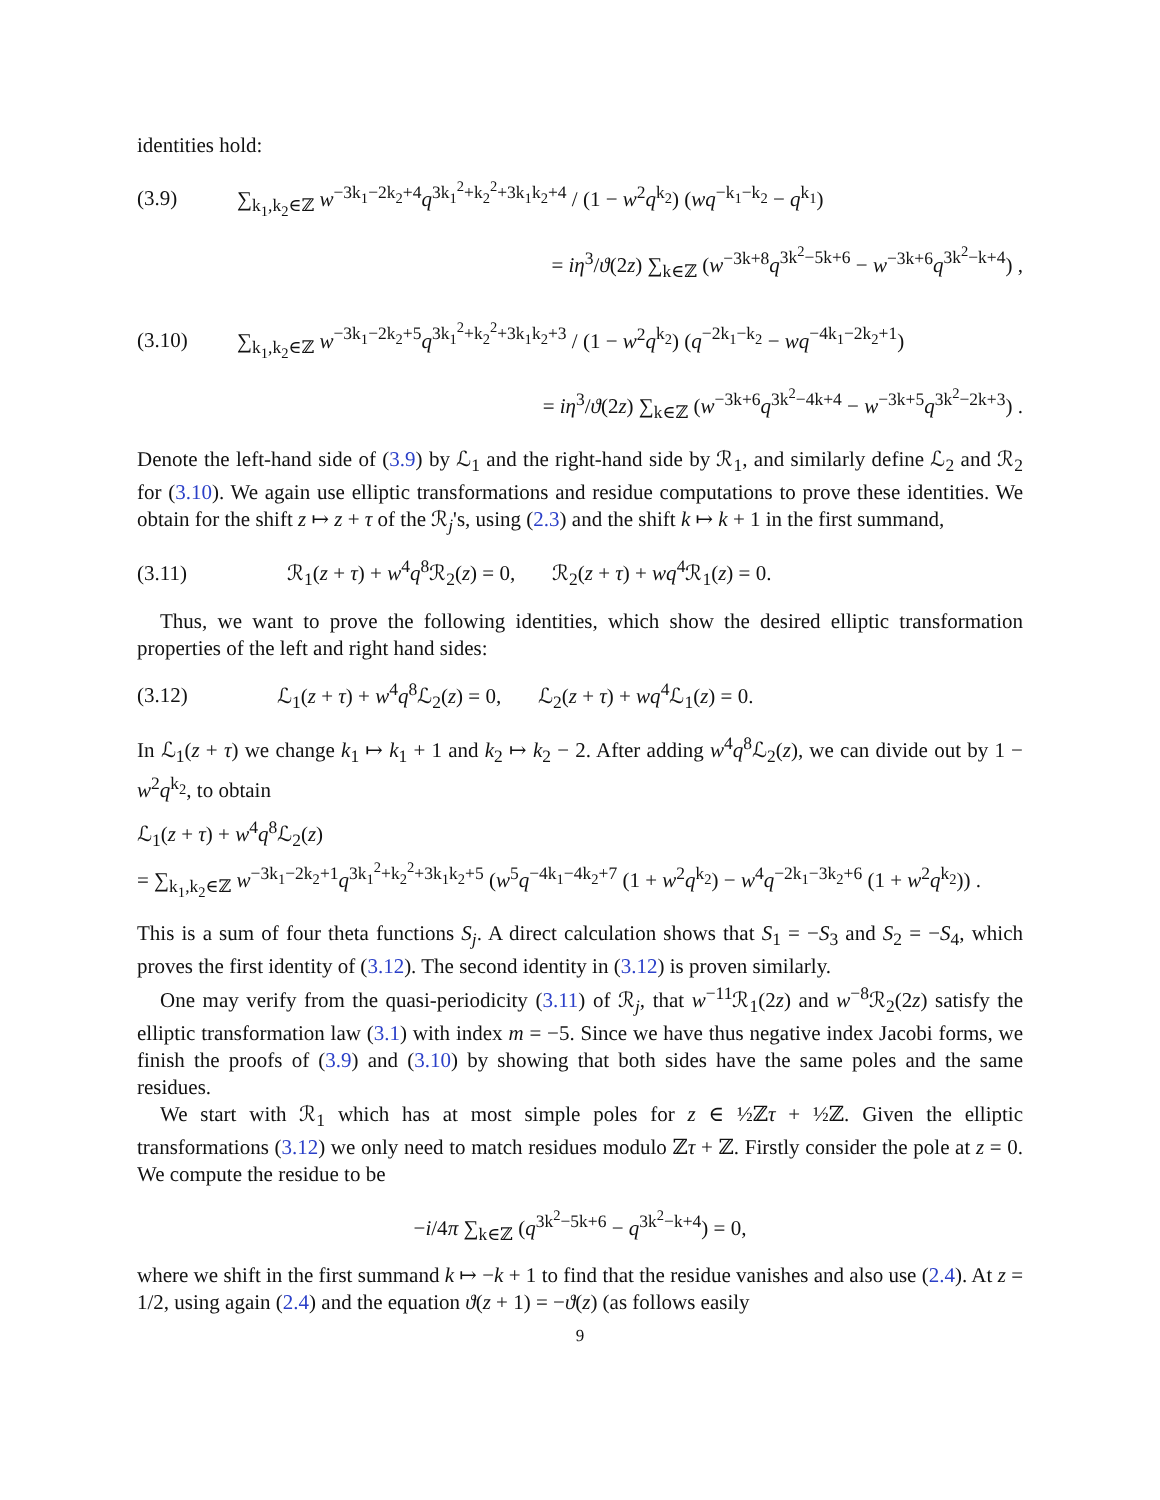identities hold:
(3.9) ∑<sub>k<sub>1</sub>,k<sub>2</sub>∈ℤ</sub> w<sup>−3k<sub>1</sub>−2k<sub>2</sub>+4</sup>q<sup>3k<sub>1</sub><sup>2</sup>+k<sub>2</sub><sup>2</sup>+3k<sub>1</sub>k<sub>2</sub>+4</sup> / (1 − w<sup>2</sup>q<sup>k<sub>2</sub></sup>) (wq<sup>−k<sub>1</sub>−k<sub>2</sub></sup> − q<sup>k<sub>1</sub></sup>)
= iη<sup>3</sup>/ϑ(2z) ∑<sub>k∈ℤ</sub> (w<sup>−3k+8</sup>q<sup>3k<sup>2</sup>−5k+6</sup> − w<sup>−3k+6</sup>q<sup>3k<sup>2</sup>−k+4</sup>) ,
(3.10) ∑<sub>k<sub>1</sub>,k<sub>2</sub>∈ℤ</sub> w<sup>−3k<sub>1</sub>−2k<sub>2</sub>+5</sup>q<sup>3k<sub>1</sub><sup>2</sup>+k<sub>2</sub><sup>2</sup>+3k<sub>1</sub>k<sub>2</sub>+3</sup> / (1 − w<sup>2</sup>q<sup>k<sub>2</sub></sup>) (q<sup>−2k<sub>1</sub>−k<sub>2</sub></sup> − wq<sup>−4k<sub>1</sub>−2k<sub>2</sub>+1</sup>)
= iη<sup>3</sup>/ϑ(2z) ∑<sub>k∈ℤ</sub> (w<sup>−3k+6</sup>q<sup>3k<sup>2</sup>−4k+4</sup> − w<sup>−3k+5</sup>q<sup>3k<sup>2</sup>−2k+3</sup>) .
Denote the left-hand side of (3.9) by ℒ<sub>1</sub> and the right-hand side by ℛ<sub>1</sub>, and similarly define ℒ<sub>2</sub> and ℛ<sub>2</sub> for (3.10). We again use elliptic transformations and residue computations to prove these identities. We obtain for the shift z ↦ z + τ of the ℛ<sub>j</sub>'s, using (2.3) and the shift k ↦ k + 1 in the first summand,
(3.11) ℛ<sub>1</sub>(z + τ) + w<sup>4</sup>q<sup>8</sup>ℛ<sub>2</sub>(z) = 0, ℛ<sub>2</sub>(z + τ) + wq<sup>4</sup>ℛ<sub>1</sub>(z) = 0.
Thus, we want to prove the following identities, which show the desired elliptic transformation properties of the left and right hand sides:
(3.12) ℒ<sub>1</sub>(z + τ) + w<sup>4</sup>q<sup>8</sup>ℒ<sub>2</sub>(z) = 0, ℒ<sub>2</sub>(z + τ) + wq<sup>4</sup>ℒ<sub>1</sub>(z) = 0.
In ℒ<sub>1</sub>(z + τ) we change k<sub>1</sub> ↦ k<sub>1</sub> + 1 and k<sub>2</sub> ↦ k<sub>2</sub> − 2. After adding w<sup>4</sup>q<sup>8</sup>ℒ<sub>2</sub>(z), we can divide out by 1 − w<sup>2</sup>q<sup>k<sub>2</sub></sup>, to obtain
ℒ<sub>1</sub>(z + τ) + w<sup>4</sup>q<sup>8</sup>ℒ<sub>2</sub>(z)
= ∑<sub>k<sub>1</sub>,k<sub>2</sub>∈ℤ</sub> w<sup>−3k<sub>1</sub>−2k<sub>2</sub>+1</sup>q<sup>3k<sub>1</sub><sup>2</sup>+k<sub>2</sub><sup>2</sup>+3k<sub>1</sub>k<sub>2</sub>+5</sup> (w<sup>5</sup>q<sup>−4k<sub>1</sub>−4k<sub>2</sub>+7</sup> (1 + w<sup>2</sup>q<sup>k<sub>2</sub></sup>) − w<sup>4</sup>q<sup>−2k<sub>1</sub>−3k<sub>2</sub>+6</sup> (1 + w<sup>2</sup>q<sup>k<sub>2</sub></sup>)) .
This is a sum of four theta functions S<sub>j</sub>. A direct calculation shows that S<sub>1</sub> = −S<sub>3</sub> and S<sub>2</sub> = −S<sub>4</sub>, which proves the first identity of (3.12). The second identity in (3.12) is proven similarly.
One may verify from the quasi-periodicity (3.11) of ℛ<sub>j</sub>, that w<sup>−11</sup>ℛ<sub>1</sub>(2z) and w<sup>−8</sup>ℛ<sub>2</sub>(2z) satisfy the elliptic transformation law (3.1) with index m = −5. Since we have thus negative index Jacobi forms, we finish the proofs of (3.9) and (3.10) by showing that both sides have the same poles and the same residues.
We start with ℛ<sub>1</sub> which has at most simple poles for z ∈ ½ℤτ + ½ℤ. Given the elliptic transformations (3.12) we only need to match residues modulo ℤτ + ℤ. Firstly consider the pole at z = 0. We compute the residue to be
−i/4π ∑<sub>k∈ℤ</sub> (q<sup>3k<sup>2</sup>−5k+6</sup> − q<sup>3k<sup>2</sup>−k+4</sup>) = 0,
where we shift in the first summand k ↦ −k + 1 to find that the residue vanishes and also use (2.4). At z = 1/2, using again (2.4) and the equation ϑ(z + 1) = −ϑ(z) (as follows easily
9